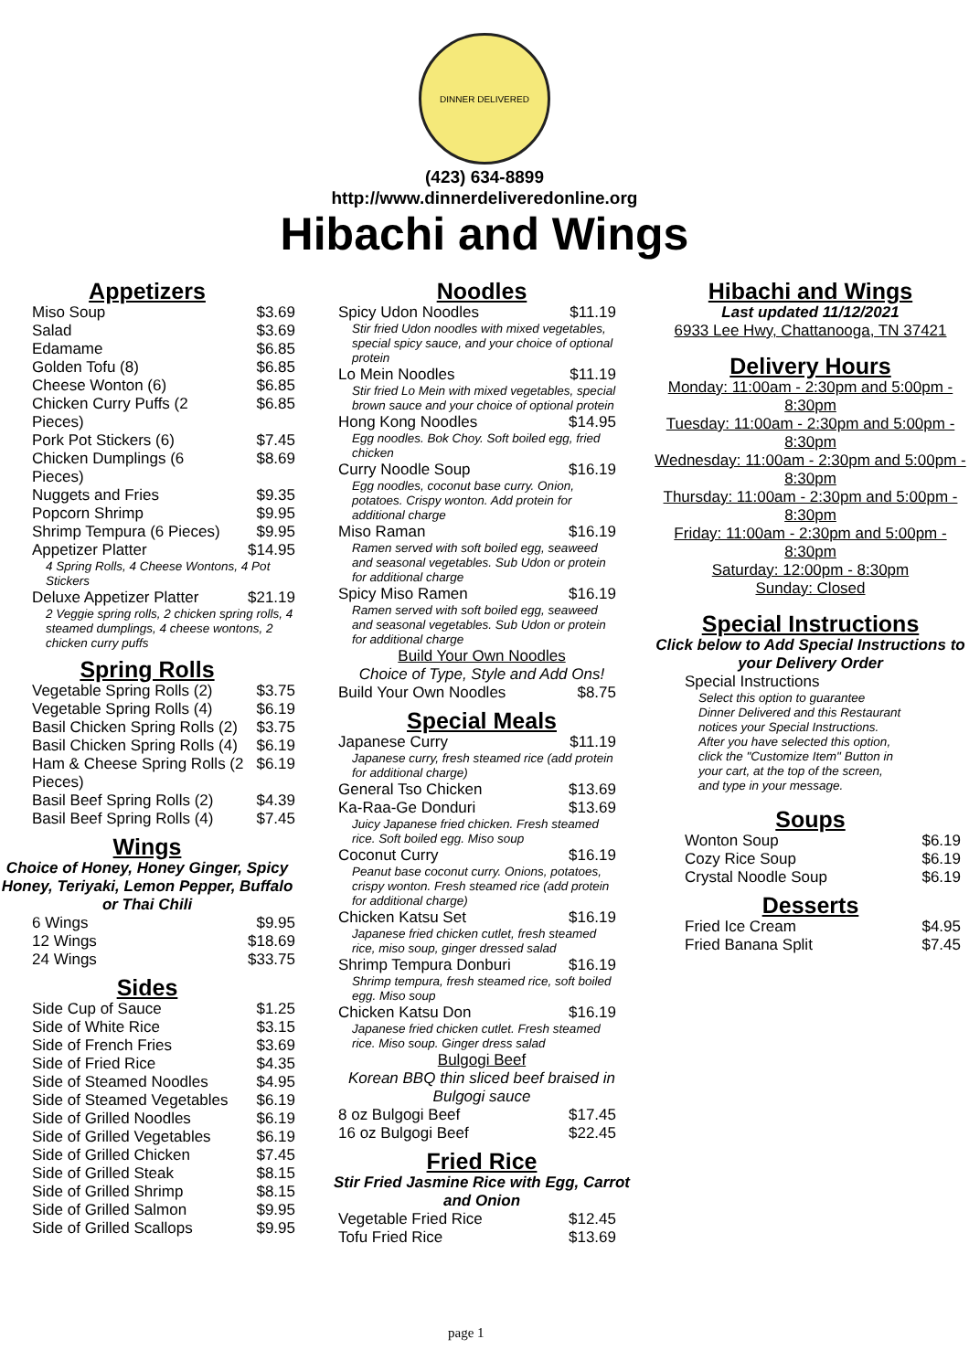DINNER DELIVERED
(423) 634-8899
http://www.dinnerdeliveredonline.org
Hibachi and Wings
Appetizers
| Miso Soup | $3.69 |
| Salad | $3.69 |
| Edamame | $6.85 |
| Golden Tofu (8) | $6.85 |
| Cheese Wonton (6) | $6.85 |
| Chicken Curry Puffs (2 Pieces) | $6.85 |
| Pork Pot Stickers (6) | $7.45 |
| Chicken Dumplings (6 Pieces) | $8.69 |
| Nuggets and Fries | $9.35 |
| Popcorn Shrimp | $9.95 |
| Shrimp Tempura (6 Pieces) | $9.95 |
| Appetizer Platter | $14.95 |
| 4 Spring Rolls, 4 Cheese Wontons, 4 Pot Stickers | |
| Deluxe Appetizer Platter | $21.19 |
| 2 Veggie spring rolls, 2 chicken spring rolls, 4 steamed dumplings, 4 cheese wontons, 2 chicken curry puffs | |
Spring Rolls
| Vegetable Spring Rolls (2) | $3.75 |
| Vegetable Spring Rolls (4) | $6.19 |
| Basil Chicken Spring Rolls (2) | $3.75 |
| Basil Chicken Spring Rolls (4) | $6.19 |
| Ham & Cheese Spring Rolls (2 Pieces) | $6.19 |
| Basil Beef Spring Rolls (2) | $4.39 |
| Basil Beef Spring Rolls (4) | $7.45 |
Wings
Choice of Honey, Honey Ginger, Spicy Honey, Teriyaki, Lemon Pepper, Buffalo or Thai Chili
| 6 Wings | $9.95 |
| 12 Wings | $18.69 |
| 24 Wings | $33.75 |
Sides
| Side Cup of Sauce | $1.25 |
| Side of White Rice | $3.15 |
| Side of French Fries | $3.69 |
| Side of Fried Rice | $4.35 |
| Side of Steamed Noodles | $4.95 |
| Side of Steamed Vegetables | $6.19 |
| Side of Grilled Noodles | $6.19 |
| Side of Grilled Vegetables | $6.19 |
| Side of Grilled Chicken | $7.45 |
| Side of Grilled Steak | $8.15 |
| Side of Grilled Shrimp | $8.15 |
| Side of Grilled Salmon | $9.95 |
| Side of Grilled Scallops | $9.95 |
Noodles
| Spicy Udon Noodles | $11.19 |
| Stir fried Udon noodles with mixed vegetables, special spicy sauce, and your choice of optional protein | |
| Lo Mein Noodles | $11.19 |
| Stir fried Lo Mein with mixed vegetables, special brown sauce and your choice of optional protein | |
| Hong Kong Noodles | $14.95 |
| Egg noodles. Bok Choy. Soft boiled egg, fried chicken | |
| Curry Noodle Soup | $16.19 |
| Egg noodles, coconut base curry. Onion, potatoes. Crispy wonton. Add protein for additional charge | |
| Miso Raman | $16.19 |
| Ramen served with soft boiled egg, seaweed and seasonal vegetables. Sub Udon or protein for additional charge | |
| Spicy Miso Ramen | $16.19 |
| Ramen served with soft boiled egg, seaweed and seasonal vegetables. Sub Udon or protein for additional charge | |
Build Your Own Noodles
Choice of Type, Style and Add Ons!
| Build Your Own Noodles | $8.75 |
Special Meals
| Japanese Curry | $11.19 |
| Japanese curry, fresh steamed rice (add protein for additional charge) | |
| General Tso Chicken | $13.69 |
| Ka-Raa-Ge Donduri | $13.69 |
| Juicy Japanese fried chicken. Fresh steamed rice. Soft boiled egg. Miso soup | |
| Coconut Curry | $16.19 |
| Peanut base coconut curry. Onions, potatoes, crispy wonton. Fresh steamed rice (add protein for additional charge) | |
| Chicken Katsu Set | $16.19 |
| Japanese fried chicken cutlet, fresh steamed rice, miso soup, ginger dressed salad | |
| Shrimp Tempura Donburi | $16.19 |
| Shrimp tempura, fresh steamed rice, soft boiled egg. Miso soup | |
| Chicken Katsu Don | $16.19 |
| Japanese fried chicken cutlet. Fresh steamed rice. Miso soup. Ginger dress salad | |
Bulgogi Beef
Korean BBQ thin sliced beef braised in Bulgogi sauce
| 8 oz Bulgogi Beef | $17.45 |
| 16 oz Bulgogi Beef | $22.45 |
Fried Rice
Stir Fried Jasmine Rice with Egg, Carrot and Onion
| Vegetable Fried Rice | $12.45 |
| Tofu Fried Rice | $13.69 |
Hibachi and Wings
Last updated 11/12/2021
6933 Lee Hwy, Chattanooga, TN 37421
Delivery Hours
Monday: 11:00am - 2:30pm and 5:00pm - 8:30pm
Tuesday: 11:00am - 2:30pm and 5:00pm - 8:30pm
Wednesday: 11:00am - 2:30pm and 5:00pm - 8:30pm
Thursday: 11:00am - 2:30pm and 5:00pm - 8:30pm
Friday: 11:00am - 2:30pm and 5:00pm - 8:30pm
Saturday: 12:00pm - 8:30pm
Sunday: Closed
Special Instructions
Click below to Add Special Instructions to your Delivery Order
| Special Instructions |
| Select this option to guarantee Dinner Delivered and this Restaurant notices your Special Instructions. After you have selected this option, click the "Customize Item" Button in your cart, at the top of the screen, and type in your message. |
Soups
| Wonton Soup | $6.19 |
| Cozy Rice Soup | $6.19 |
| Crystal Noodle Soup | $6.19 |
Desserts
| Fried Ice Cream | $4.95 |
| Fried Banana Split | $7.45 |
page 1